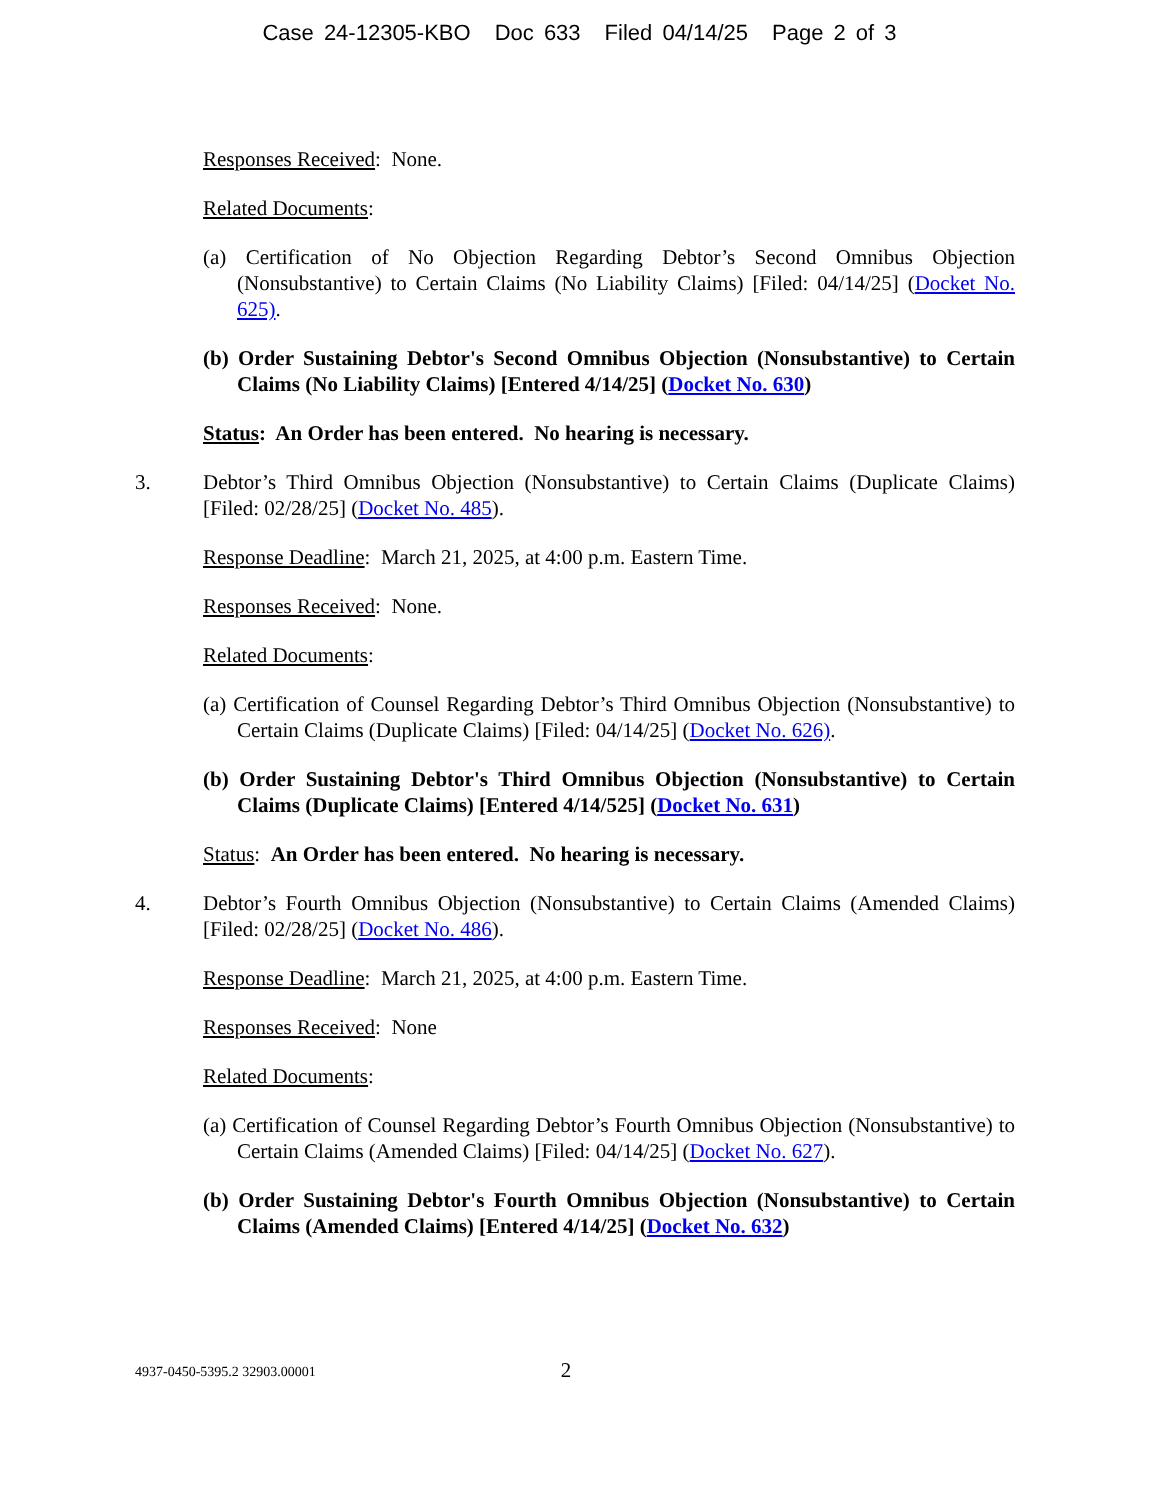Case 24-12305-KBO Doc 633 Filed 04/14/25 Page 2 of 3
Responses Received: None.
Related Documents:
(a) Certification of No Objection Regarding Debtor’s Second Omnibus Objection (Nonsubstantive) to Certain Claims (No Liability Claims) [Filed: 04/14/25] (Docket No. 625).
(b) Order Sustaining Debtor's Second Omnibus Objection (Nonsubstantive) to Certain Claims (No Liability Claims) [Entered 4/14/25] (Docket No. 630)
Status: An Order has been entered. No hearing is necessary.
3. Debtor’s Third Omnibus Objection (Nonsubstantive) to Certain Claims (Duplicate Claims) [Filed: 02/28/25] (Docket No. 485).
Response Deadline: March 21, 2025, at 4:00 p.m. Eastern Time.
Responses Received: None.
Related Documents:
(a) Certification of Counsel Regarding Debtor’s Third Omnibus Objection (Nonsubstantive) to Certain Claims (Duplicate Claims) [Filed: 04/14/25] (Docket No. 626).
(b) Order Sustaining Debtor's Third Omnibus Objection (Nonsubstantive) to Certain Claims (Duplicate Claims) [Entered 4/14/525] (Docket No. 631)
Status: An Order has been entered. No hearing is necessary.
4. Debtor’s Fourth Omnibus Objection (Nonsubstantive) to Certain Claims (Amended Claims) [Filed: 02/28/25] (Docket No. 486).
Response Deadline: March 21, 2025, at 4:00 p.m. Eastern Time.
Responses Received: None
Related Documents:
(a) Certification of Counsel Regarding Debtor’s Fourth Omnibus Objection (Nonsubstantive) to Certain Claims (Amended Claims) [Filed: 04/14/25] (Docket No. 627).
(b) Order Sustaining Debtor's Fourth Omnibus Objection (Nonsubstantive) to Certain Claims (Amended Claims) [Entered 4/14/25] (Docket No. 632)
4937-0450-5395.2 32903.00001 2